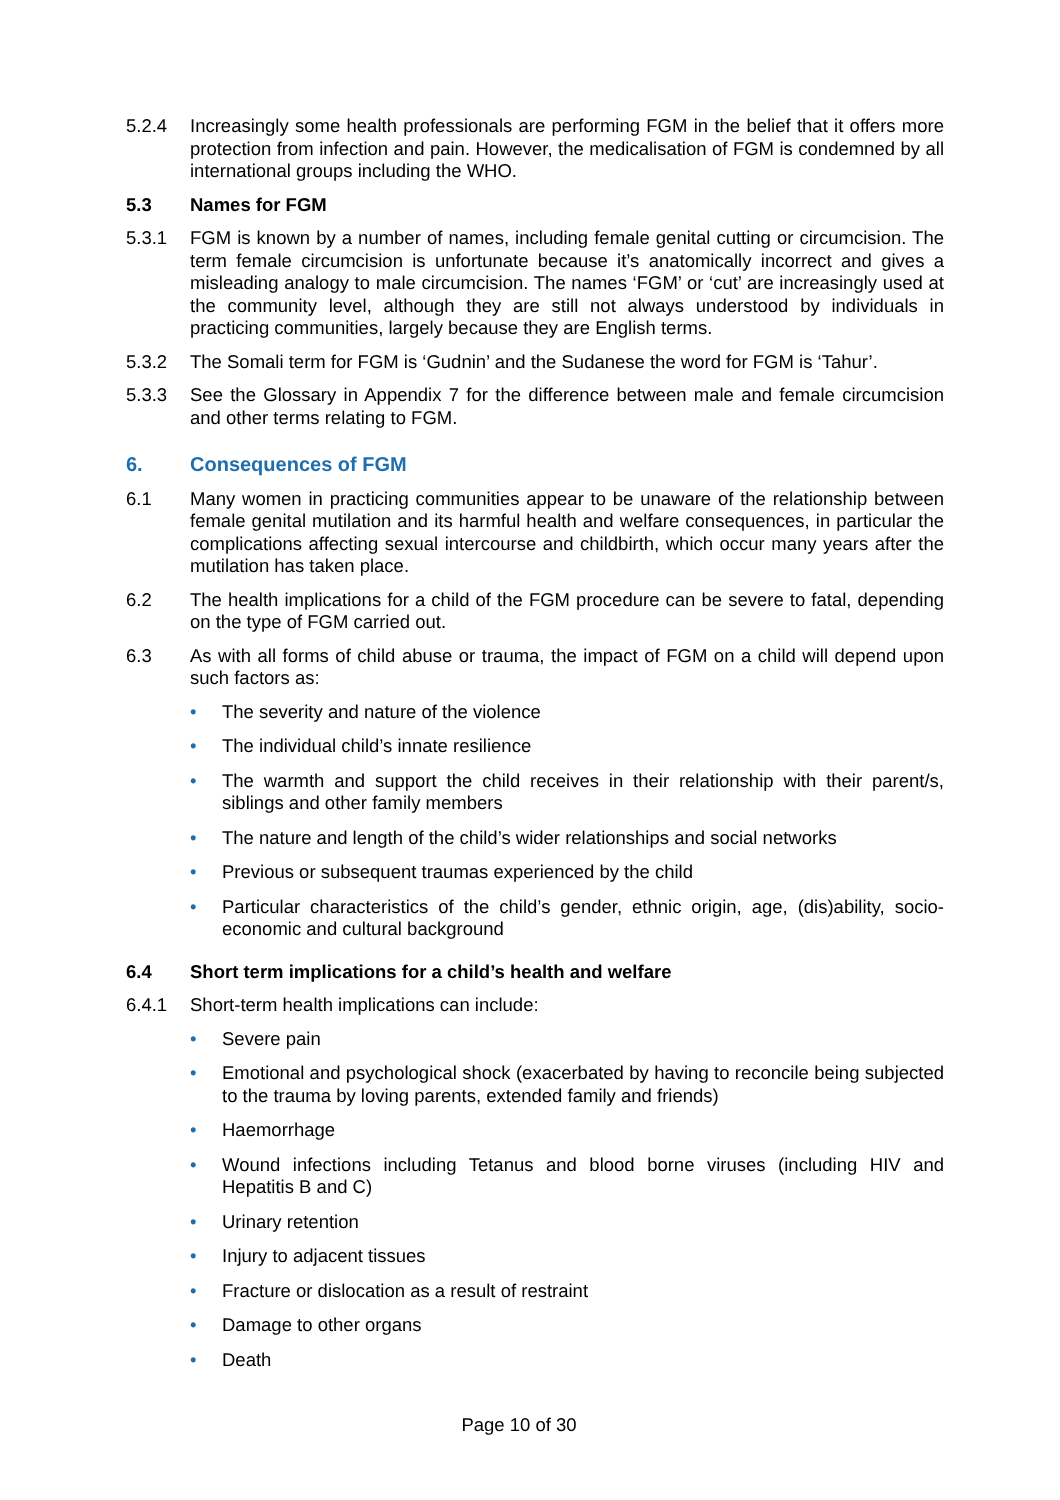5.2.4 Increasingly some health professionals are performing FGM in the belief that it offers more protection from infection and pain. However, the medicalisation of FGM is condemned by all international groups including the WHO.
5.3 Names for FGM
5.3.1 FGM is known by a number of names, including female genital cutting or circumcision. The term female circumcision is unfortunate because it’s anatomically incorrect and gives a misleading analogy to male circumcision. The names ‘FGM’ or ‘cut’ are increasingly used at the community level, although they are still not always understood by individuals in practicing communities, largely because they are English terms.
5.3.2 The Somali term for FGM is ‘Gudnin’ and the Sudanese the word for FGM is ‘Tahur’.
5.3.3 See the Glossary in Appendix 7 for the difference between male and female circumcision and other terms relating to FGM.
6. Consequences of FGM
6.1 Many women in practicing communities appear to be unaware of the relationship between female genital mutilation and its harmful health and welfare consequences, in particular the complications affecting sexual intercourse and childbirth, which occur many years after the mutilation has taken place.
6.2 The health implications for a child of the FGM procedure can be severe to fatal, depending on the type of FGM carried out.
6.3 As with all forms of child abuse or trauma, the impact of FGM on a child will depend upon such factors as:
• The severity and nature of the violence
• The individual child’s innate resilience
• The warmth and support the child receives in their relationship with their parent/s, siblings and other family members
• The nature and length of the child’s wider relationships and social networks
• Previous or subsequent traumas experienced by the child
• Particular characteristics of the child’s gender, ethnic origin, age, (dis)ability, socio-economic and cultural background
6.4 Short term implications for a child’s health and welfare
6.4.1 Short-term health implications can include:
• Severe pain
• Emotional and psychological shock (exacerbated by having to reconcile being subjected to the trauma by loving parents, extended family and friends)
• Haemorrhage
• Wound infections including Tetanus and blood borne viruses (including HIV and Hepatitis B and C)
• Urinary retention
• Injury to adjacent tissues
• Fracture or dislocation as a result of restraint
• Damage to other organs
• Death
Page 10 of 30